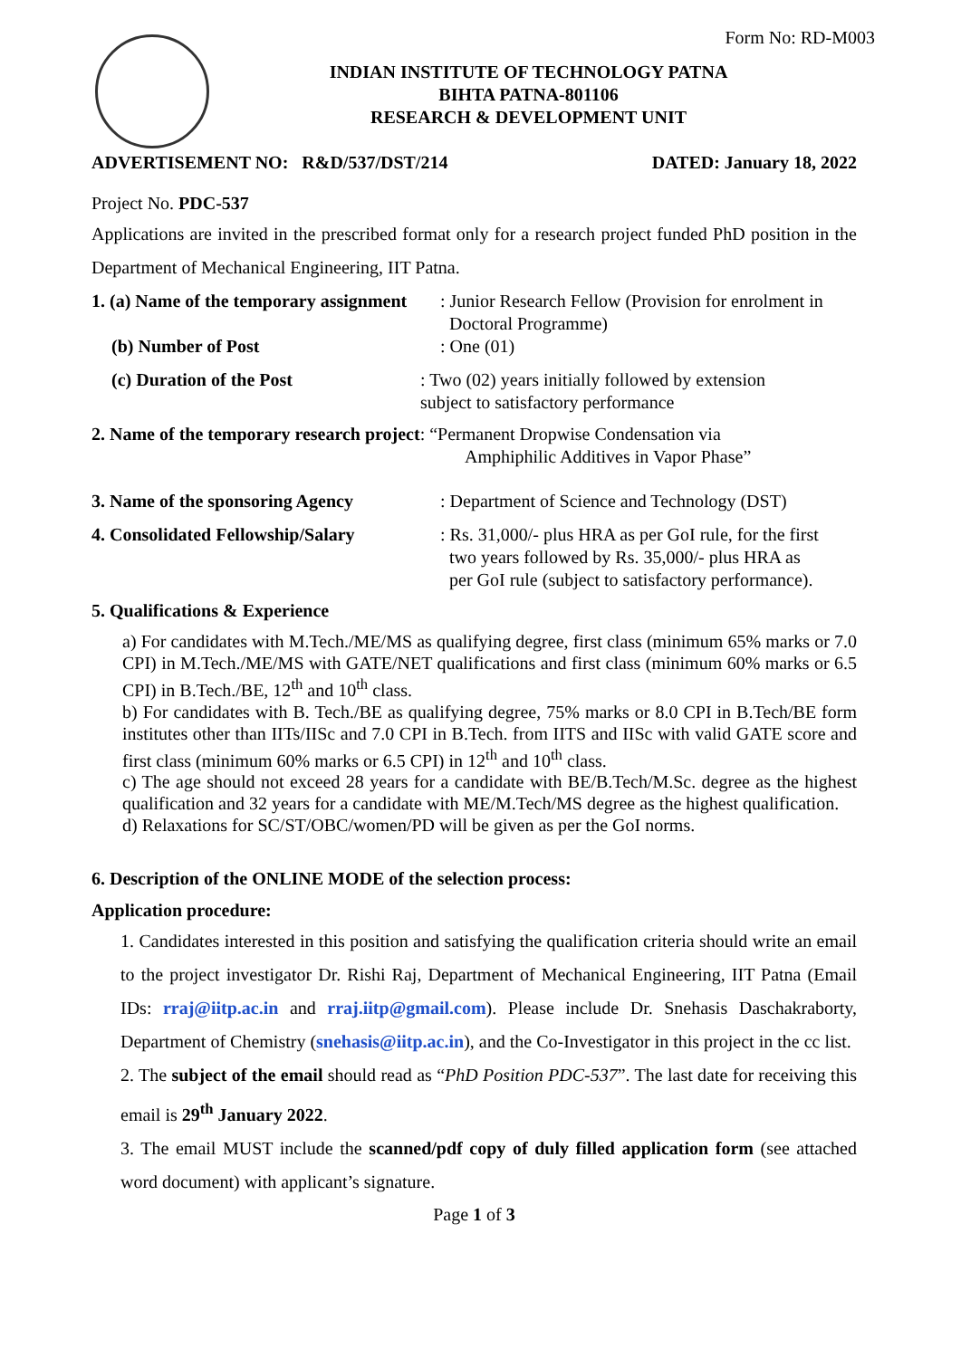Form No: RD-M003
INDIAN INSTITUTE OF TECHNOLOGY PATNA
BIHTA PATNA-801106
RESEARCH & DEVELOPMENT UNIT
ADVERTISEMENT NO: R&D/537/DST/214 DATED: January 18, 2022
Project No. PDC-537
Applications are invited in the prescribed format only for a research project funded PhD position in the Department of Mechanical Engineering, IIT Patna.
1. (a) Name of the temporary assignment
: Junior Research Fellow (Provision for enrolment in
Doctoral Programme)
(b) Number of Post : One (01)
(c) Duration of the Post : Two (02) years initially followed by extension
subject to satisfactory performance
2. Name of the temporary research project: “Permanent Dropwise Condensation via
Amphiphilic Additives in Vapor Phase”
3. Name of the sponsoring Agency : Department of Science and Technology (DST)
4. Consolidated Fellowship/Salary
: Rs. 31,000/- plus HRA as per GoI rule, for the first
two years followed by Rs. 35,000/- plus HRA as
per GoI rule (subject to satisfactory performance).
5. Qualifications & Experience
a) For candidates with M.Tech./ME/MS as qualifying degree, first class (minimum 65% marks or 7.0 CPI) in M.Tech./ME/MS with GATE/NET qualifications and first class (minimum 60% marks or 6.5 CPI) in B.Tech./BE, 12<sup>th</sup> and 10<sup>th</sup> class.
b) For candidates with B. Tech./BE as qualifying degree, 75% marks or 8.0 CPI in B.Tech/BE form institutes other than IITs/IISc and 7.0 CPI in B.Tech. from IITS and IISc with valid GATE score and first class (minimum 60% marks or 6.5 CPI) in 12<sup>th</sup> and 10<sup>th</sup> class.
c) The age should not exceed 28 years for a candidate with BE/B.Tech/M.Sc. degree as the highest qualification and 32 years for a candidate with ME/M.Tech/MS degree as the highest qualification.
d) Relaxations for SC/ST/OBC/women/PD will be given as per the GoI norms.
6. Description of the ONLINE MODE of the selection process:
Application procedure:
1. Candidates interested in this position and satisfying the qualification criteria should write an email to the project investigator Dr. Rishi Raj, Department of Mechanical Engineering, IIT Patna (Email IDs: rraj@iitp.ac.in and rraj.iitp@gmail.com). Please include Dr. Snehasis Daschakraborty, Department of Chemistry (snehasis@iitp.ac.in), and the Co-Investigator in this project in the cc list.
2. The subject of the email should read as “PhD Position PDC-537”. The last date for receiving this email is 29<sup>th</sup> January 2022.
3. The email MUST include the scanned/pdf copy of duly filled application form (see attached word document) with applicant’s signature.
Page 1 of 3